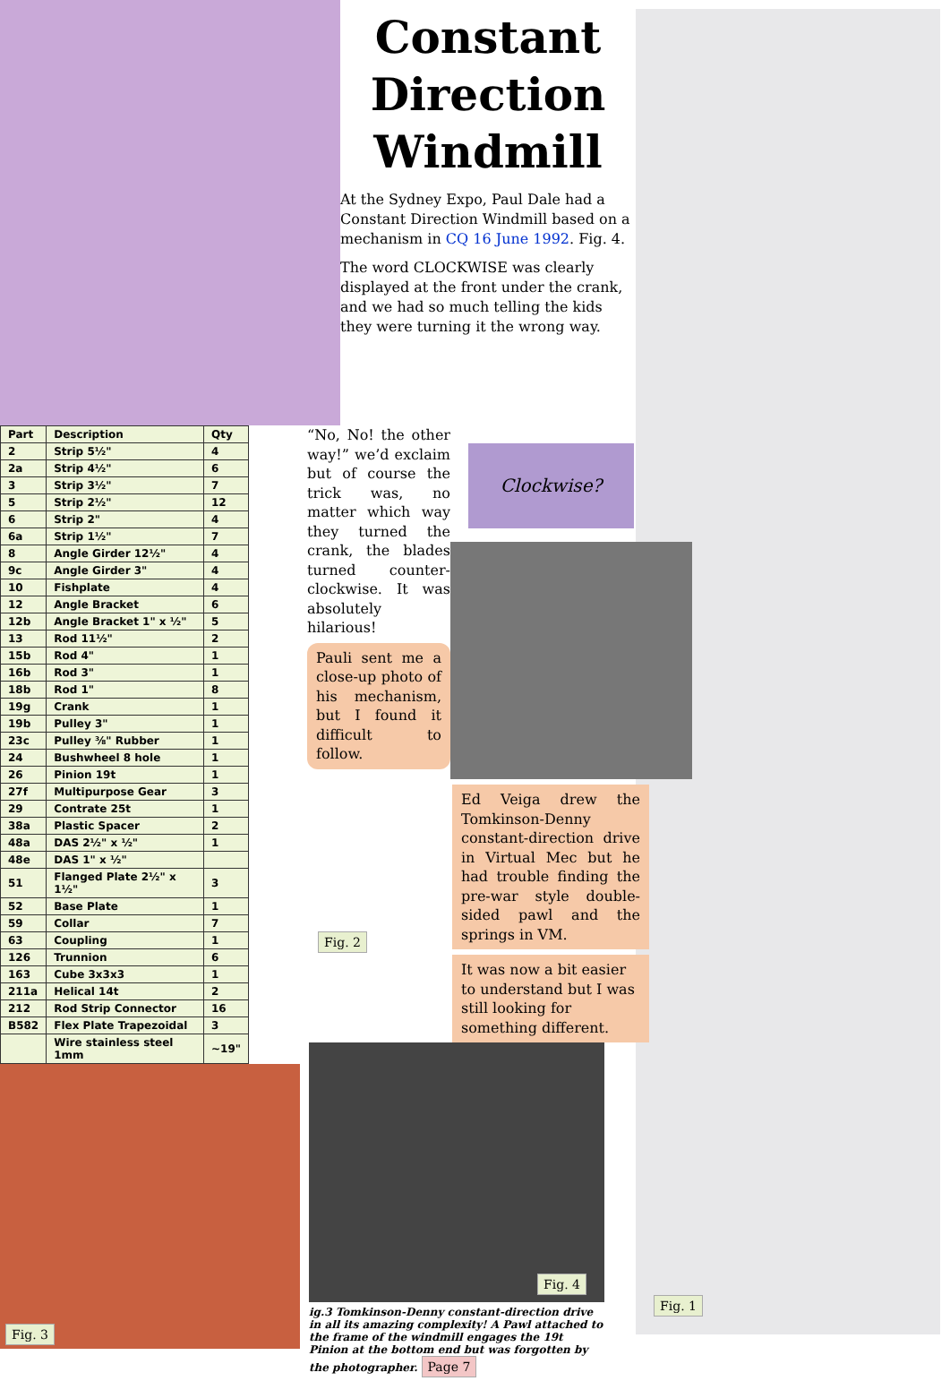Constant
Direction
Windmill
At the Sydney Expo, Paul Dale had a Constant Direction Windmill based on a mechanism in CQ 16 June 1992. Fig. 4.
The word CLOCKWISE was clearly displayed at the front under the crank, and we had so much telling the kids they were turning it the wrong way.
Fig. 1
| Part | Description | Qty |
| --- | --- | --- |
| 2 | Strip 5½" | 4 |
| 2a | Strip 4½" | 6 |
| 3 | Strip 3½" | 7 |
| 5 | Strip 2½" | 12 |
| 6 | Strip 2" | 4 |
| 6a | Strip 1½" | 7 |
| 8 | Angle Girder 12½" | 4 |
| 9c | Angle Girder 3" | 4 |
| 10 | Fishplate | 4 |
| 12 | Angle Bracket | 6 |
| 12b | Angle Bracket 1" x ½" | 5 |
| 13 | Rod 11½" | 2 |
| 15b | Rod 4" | 1 |
| 16b | Rod 3" | 1 |
| 18b | Rod 1" | 8 |
| 19g | Crank | 1 |
| 19b | Pulley 3" | 1 |
| 23c | Pulley ⅜" Rubber | 1 |
| 24 | Bushwheel 8 hole | 1 |
| 26 | Pinion 19t | 1 |
| 27f | Multipurpose Gear | 3 |
| 29 | Contrate 25t | 1 |
| 38a | Plastic Spacer | 2 |
| 48a | DAS 2½" x ½" | 1 |
| 48e | DAS 1" x ½" | |
| 51 | Flanged Plate 2½" x 1½" | 3 |
| 52 | Base Plate | 1 |
| 59 | Collar | 7 |
| 63 | Coupling | 1 |
| 126 | Trunnion | 6 |
| 163 | Cube 3x3x3 | 1 |
| 211a | Helical 14t | 2 |
| 212 | Rod Strip Connector | 16 |
| B582 | Flex Plate Trapezoidal | 3 |
| | Wire stainless steel 1mm | ~19" |
Fig. 3
“No, No! the other way!” we’d exclaim but of course the trick was, no matter which way they turned the crank, the blades turned counter-clockwise. It was absolutely hilarious!
Pauli sent me a close-up photo of his mechanism, but I found it difficult to follow.
Clockwise?
Fig. 2
Ed Veiga drew the Tomkinson-Denny constant-direction drive in Virtual Mec but he had trouble finding the pre-war style double-sided pawl and the springs in VM.
It was now a bit easier to understand but I was still looking for something different.
Fig. 4
ig.3 Tomkinson-Denny constant-direction drive in all its amazing complexity! A Pawl attached to the frame of the windmill engages the 19t Pinion at the bottom end but was forgotten by the photographer. Page 7